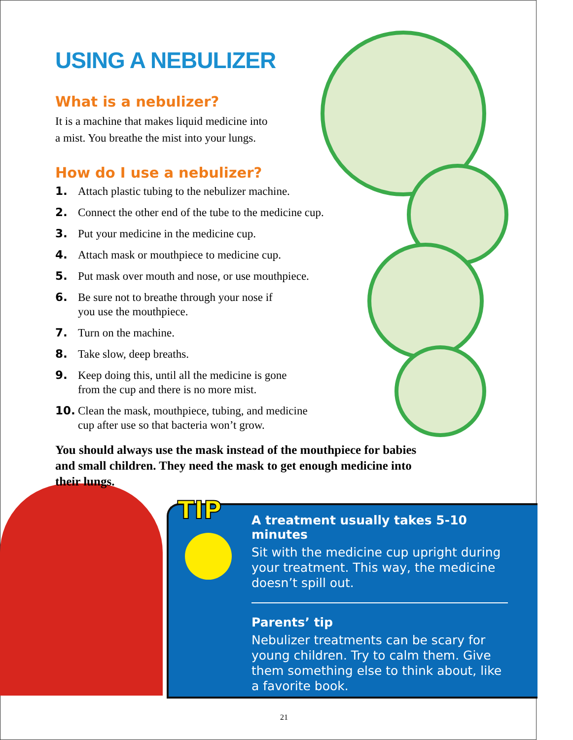TIP
USING A NEBULIZER
What is a nebulizer?
It is a machine that makes liquid medicine into
a mist. You breathe the mist into your lungs.
How do I use a nebulizer?
1. Attach plastic tubing to the nebulizer machine.
2. Connect the other end of the tube to the medicine cup.
3. Put your medicine in the medicine cup.
4. Attach mask or mouthpiece to medicine cup.
5. Put mask over mouth and nose, or use mouthpiece.
6. Be sure not to breathe through your nose if
you use the mouthpiece.
7. Turn on the machine.
8. Take slow, deep breaths.
9. Keep doing this, until all the medicine is gone
from the cup and there is no more mist.
10. Clean the mask, mouthpiece, tubing, and medicine
cup after use so that bacteria won’t grow.
You should always use the mask instead of the mouthpiece for babies and small children. They need the mask to get enough medicine into their lungs.
A treatment usually takes 5-10 minutes
Sit with the medicine cup upright during your treatment. This way, the medicine doesn’t spill out.
Parents’ tip
Nebulizer treatments can be scary for young children. Try to calm them. Give them something else to think about, like a favorite book.
21